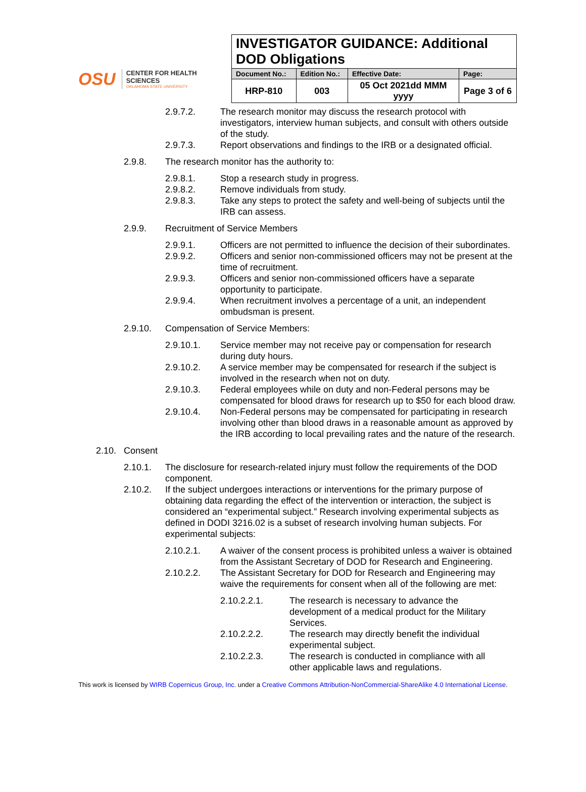OSU
CENTER FOR HEALTH SCIENCES
OKLAHOMA STATE UNIVERSITY
| INVESTIGATOR GUIDANCE: Additional DOD Obligations | | | |
| --- | --- | --- | --- |
| Document No.: | Edition No.: | Effective Date: | Page: |
| HRP-810 | 003 | 05 Oct 2021dd MMM yyyy | Page 3 of 6 |
2.9.7.2. The research monitor may discuss the research protocol with investigators, interview human subjects, and consult with others outside of the study.
2.9.7.3. Report observations and findings to the IRB or a designated official.
2.9.8. The research monitor has the authority to:
2.9.8.1. Stop a research study in progress.
2.9.8.2. Remove individuals from study.
2.9.8.3. Take any steps to protect the safety and well-being of subjects until the IRB can assess.
2.9.9. Recruitment of Service Members
2.9.9.1. Officers are not permitted to influence the decision of their subordinates.
2.9.9.2. Officers and senior non-commissioned officers may not be present at the time of recruitment.
2.9.9.3. Officers and senior non-commissioned officers have a separate opportunity to participate.
2.9.9.4. When recruitment involves a percentage of a unit, an independent ombudsman is present.
2.9.10. Compensation of Service Members:
2.9.10.1. Service member may not receive pay or compensation for research during duty hours.
2.9.10.2. A service member may be compensated for research if the subject is involved in the research when not on duty.
2.9.10.3. Federal employees while on duty and non-Federal persons may be compensated for blood draws for research up to $50 for each blood draw.
2.9.10.4. Non-Federal persons may be compensated for participating in research involving other than blood draws in a reasonable amount as approved by the IRB according to local prevailing rates and the nature of the research.
2.10. Consent
2.10.1. The disclosure for research-related injury must follow the requirements of the DOD component.
2.10.2. If the subject undergoes interactions or interventions for the primary purpose of obtaining data regarding the effect of the intervention or interaction, the subject is considered an “experimental subject.” Research involving experimental subjects as defined in DODI 3216.02 is a subset of research involving human subjects. For experimental subjects:
2.10.2.1. A waiver of the consent process is prohibited unless a waiver is obtained from the Assistant Secretary of DOD for Research and Engineering.
2.10.2.2. The Assistant Secretary for DOD for Research and Engineering may waive the requirements for consent when all of the following are met:
2.10.2.2.1. The research is necessary to advance the development of a medical product for the Military Services.
2.10.2.2.2. The research may directly benefit the individual experimental subject.
2.10.2.2.3. The research is conducted in compliance with all other applicable laws and regulations.
This work is licensed by WIRB Copernicus Group, Inc. under a Creative Commons Attribution-NonCommercial-ShareAlike 4.0 International License.